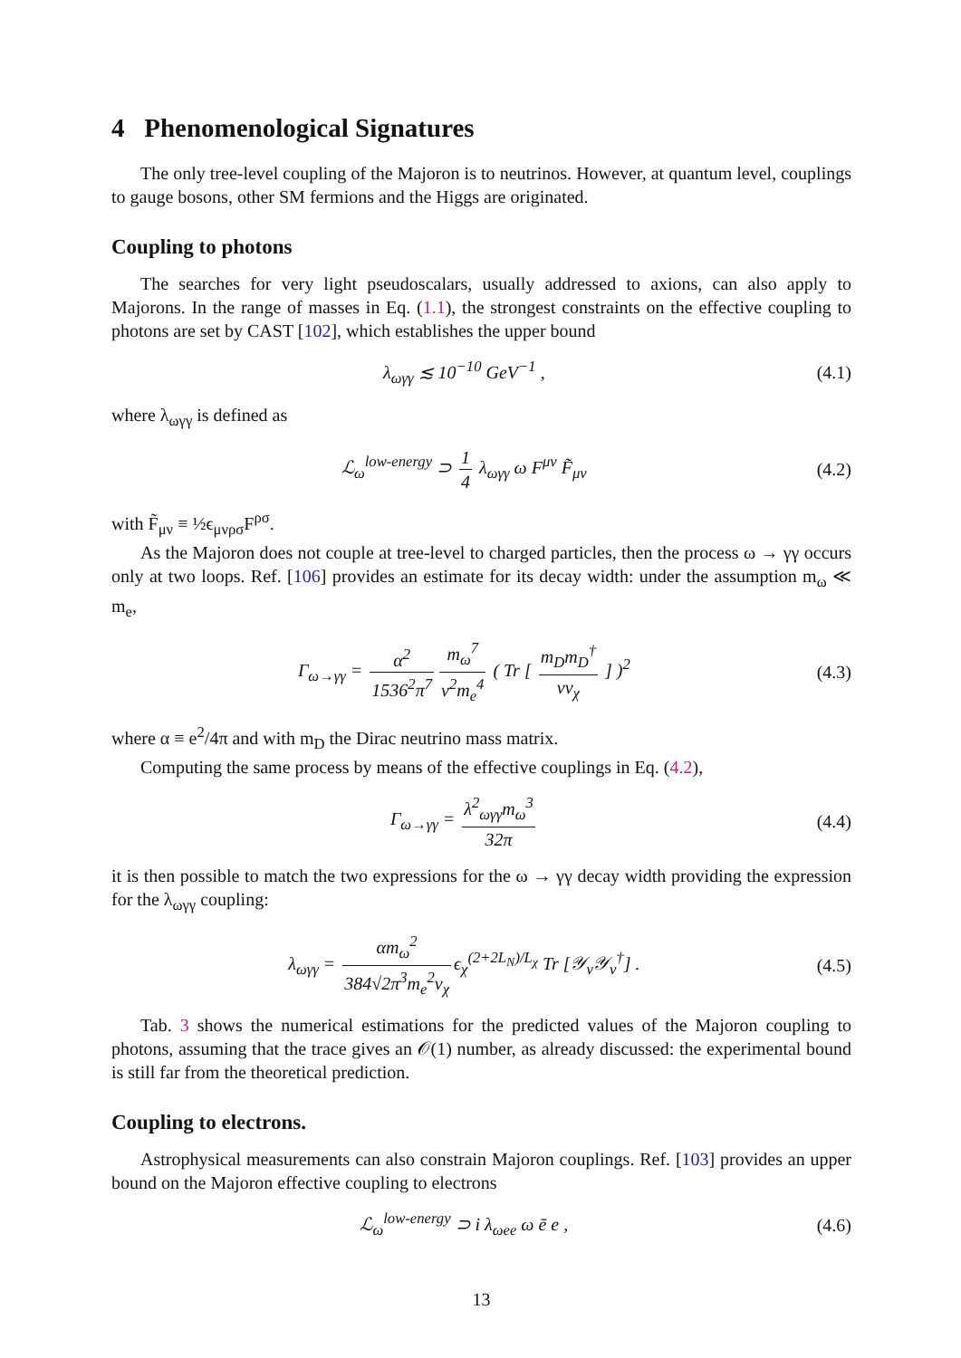4 Phenomenological Signatures
The only tree-level coupling of the Majoron is to neutrinos. However, at quantum level, couplings to gauge bosons, other SM fermions and the Higgs are originated.
Coupling to photons
The searches for very light pseudoscalars, usually addressed to axions, can also apply to Majorons. In the range of masses in Eq. (1.1), the strongest constraints on the effective coupling to photons are set by CAST [102], which establishes the upper bound
λ<sub>ωγγ</sub> ≲ 10<sup>−10</sup> GeV<sup>−1</sup> , (4.1)
where λ<sub>ωγγ</sub> is defined as
ℒ<sub>ω</sub><sup>low-energy</sup> ⊃ 1 4 λ<sub>ωγγ</sub> ω F<sup>μν</sup> F̃<sub>μν</sub>
(4.2)
with F̃<sub>μν</sub> ≡ ½ϵ<sub>μνρσ</sub>F<sup>ρσ</sup>.
As the Majoron does not couple at tree-level to charged particles, then the process ω → γγ occurs only at two loops. Ref. [106] provides an estimate for its decay width: under the assumption m<sub>ω</sub> ≪ m<sub>e</sub>,
Γ<sub>ω→γγ</sub> = α<sup>2</sup> 1536<sup>2</sup>π<sup>7</sup> m<sub>ω</sub><sup>7</sup> v<sup>2</sup>m<sub>e</sub><sup>4</sup> ( Tr [ m<sub>D</sub>m<sub>D</sub><sup>†</sup> vv<sub>χ</sub> ] )<sup>2</sup>
(4.3)
where α ≡ e<sup>2</sup>/4π and with m<sub>D</sub> the Dirac neutrino mass matrix.
Computing the same process by means of the effective couplings in Eq. (4.2),
Γ<sub>ω→γγ</sub> = λ<sup>2</sup><sub>ωγγ</sub>m<sub>ω</sub><sup>3</sup> 32π (4.4)
it is then possible to match the two expressions for the ω → γγ decay width providing the expression for the λ<sub>ωγγ</sub> coupling:
λ<sub>ωγγ</sub> = αm<sub>ω</sub><sup>2</sup> 384√2π<sup>3</sup>m<sub>e</sub><sup>2</sup>v<sub>χ</sub> ϵ<sub>χ</sub><sup>(2+2L<sub>N</sub>)/L<sub>χ</sub></sup> Tr [𝒴<sub>ν</sub>𝒴<sub>ν</sub><sup>†</sup>] .
(4.5)
Tab. 3 shows the numerical estimations for the predicted values of the Majoron coupling to photons, assuming that the trace gives an 𝒪(1) number, as already discussed: the experimental bound is still far from the theoretical prediction.
Coupling to electrons.
Astrophysical measurements can also constrain Majoron couplings. Ref. [103] provides an upper bound on the Majoron effective coupling to electrons
ℒ<sub>ω</sub><sup>low-energy</sup> ⊃ i λ<sub>ωee</sub> ω ē e , (4.6)
13